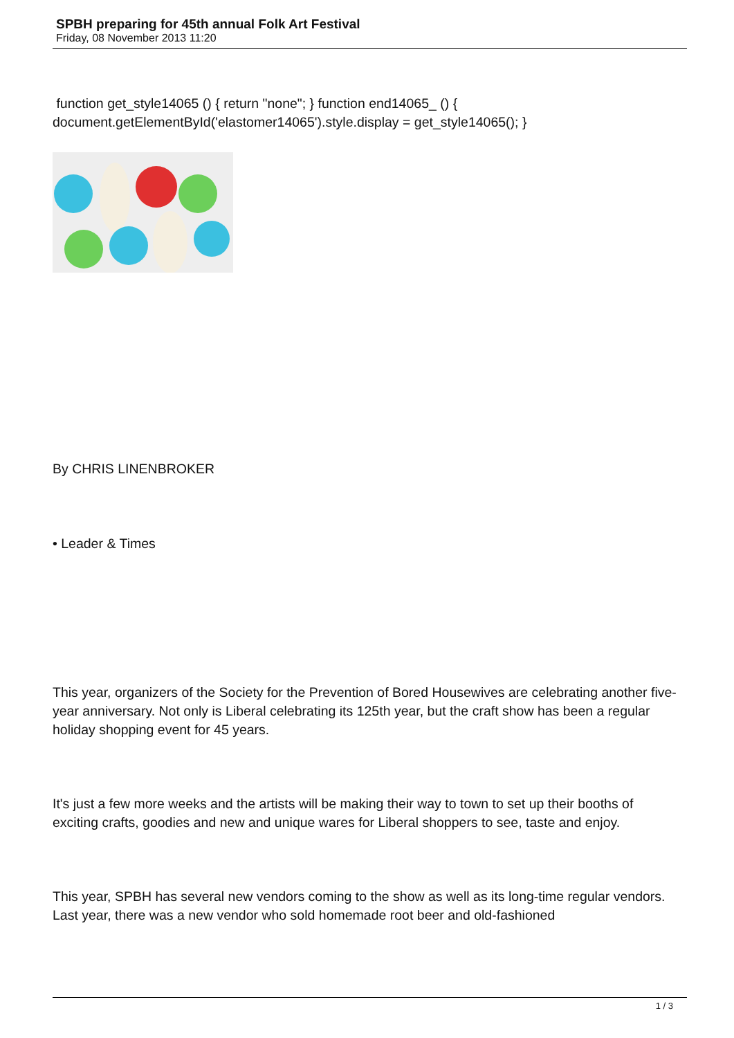SPBH preparing for 45th annual Folk Art Festival
Friday, 08 November 2013 11:20
function get_style14065 () { return "none"; } function end14065_ () { document.getElementById('elastomer14065').style.display = get_style14065(); }
By CHRIS LINENBROKER
• Leader & Times
This year, organizers of the Society for the Prevention of Bored Housewives are celebrating another five-year anniversary. Not only is Liberal celebrating its 125th year, but the craft show has been a regular holiday shopping event for 45 years.
It's just a few more weeks and the artists will be making their way to town to set up their booths of exciting crafts, goodies and new and unique wares for Liberal shoppers to see, taste and enjoy.
This year, SPBH has several new vendors coming to the show as well as its long-time regular vendors. Last year, there was a new vendor who sold homemade root beer and old-fashioned
1 / 3